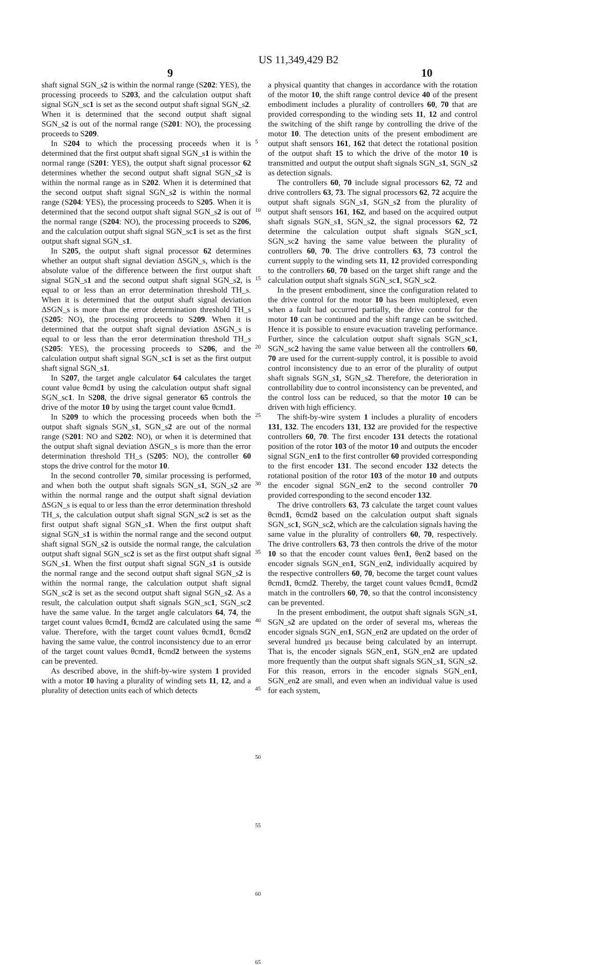US 11,349,429 B2
9 10
shaft signal SGN_s2 is within the normal range (S202: YES), the processing proceeds to S203, and the calculation output shaft signal SGN_sc1 is set as the second output shaft signal SGN_s2. When it is determined that the second output shaft signal SGN_s2 is out of the normal range (S201: NO), the processing proceeds to S209.
In S204 to which the processing proceeds when it is determined that the first output shaft signal SGN_s1 is within the normal range (S201: YES), the output shaft signal processor 62 determines whether the second output shaft signal SGN_s2 is within the normal range as in S202. When it is determined that the second output shaft signal SGN_s2 is within the normal range (S204: YES), the processing proceeds to S205. When it is determined that the second output shaft signal SGN_s2 is out of the normal range (S204: NO), the processing proceeds to S206, and the calculation output shaft signal SGN_sc1 is set as the first output shaft signal SGN_s1.
In S205, the output shaft signal processor 62 determines whether an output shaft signal deviation ΔSGN_s, which is the absolute value of the difference between the first output shaft signal SGN_s1 and the second output shaft signal SGN_s2, is equal to or less than an error determination threshold TH_s. When it is determined that the output shaft signal deviation ΔSGN_s is more than the error determination threshold TH_s (S205: NO), the processing proceeds to S209. When it is determined that the output shaft signal deviation ΔSGN_s is equal to or less than the error determination threshold TH_s (S205: YES), the processing proceeds to S206, and the calculation output shaft signal SGN_sc1 is set as the first output shaft signal SGN_s1.
In S207, the target angle calculator 64 calculates the target count value θcmd1 by using the calculation output shaft signal SGN_sc1. In S208, the drive signal generator 65 controls the drive of the motor 10 by using the target count value θcmd1.
In S209 to which the processing proceeds when both the output shaft signals SGN_s1, SGN_s2 are out of the normal range (S201: NO and S202: NO), or when it is determined that the output shaft signal deviation ΔSGN_s is more than the error determination threshold TH_s (S205: NO), the controller 60 stops the drive control for the motor 10.
In the second controller 70, similar processing is performed, and when both the output shaft signals SGN_s1, SGN_s2 are within the normal range and the output shaft signal deviation ΔSGN_s is equal to or less than the error determination threshold TH_s, the calculation output shaft signal SGN_sc2 is set as the first output shaft signal SGN_s1. When the first output shaft signal SGN_s1 is within the normal range and the second output shaft signal SGN_s2 is outside the normal range, the calculation output shaft signal SGN_sc2 is set as the first output shaft signal SGN_s1. When the first output shaft signal SGN_s1 is outside the normal range and the second output shaft signal SGN_s2 is within the normal range, the calculation output shaft signal SGN_sc2 is set as the second output shaft signal SGN_s2. As a result, the calculation output shaft signals SGN_sc1, SGN_sc2 have the same value. In the target angle calculators 64, 74, the target count values θcmd1, θcmd2 are calculated using the same value. Therefore, with the target count values θcmd1, θcmd2 having the same value, the control inconsistency due to an error of the target count values θcmd1, θcmd2 between the systems can be prevented.
As described above, in the shift-by-wire system 1 provided with a motor 10 having a plurality of winding sets 11, 12, and a plurality of detection units each of which detects
5
10
15
20
25
30
35
40
45
50
55
60
65
a physical quantity that changes in accordance with the rotation of the motor 10, the shift range control device 40 of the present embodiment includes a plurality of controllers 60, 70 that are provided corresponding to the winding sets 11, 12 and control the switching of the shift range by controlling the drive of the motor 10. The detection units of the present embodiment are output shaft sensors 161, 162 that detect the rotational position of the output shaft 15 to which the drive of the motor 10 is transmitted and output the output shaft signals SGN_s1, SGN_s2 as detection signals.
The controllers 60, 70 include signal processors 62, 72 and drive controllers 63, 73. The signal processors 62, 72 acquire the output shaft signals SGN_s1, SGN_s2 from the plurality of output shaft sensors 161, 162, and based on the acquired output shaft signals SGN_s1, SGN_s2, the signal processors 62, 72 determine the calculation output shaft signals SGN_sc1, SGN_sc2 having the same value between the plurality of controllers 60, 70. The drive controllers 63, 73 control the current supply to the winding sets 11, 12 provided corresponding to the controllers 60, 70 based on the target shift range and the calculation output shaft signals SGN_sc1, SGN_sc2.
In the present embodiment, since the configuration related to the drive control for the motor 10 has been multiplexed, even when a fault had occurred partially, the drive control for the motor 10 can be continued and the shift range can be switched. Hence it is possible to ensure evacuation traveling performance. Further, since the calculation output shaft signals SGN_sc1, SGN_sc2 having the same value between all the controllers 60, 70 are used for the current-supply control, it is possible to avoid control inconsistency due to an error of the plurality of output shaft signals SGN_s1, SGN_s2. Therefore, the deterioration in controllability due to control inconsistency can be prevented, and the control loss can be reduced, so that the motor 10 can be driven with high efficiency.
The shift-by-wire system 1 includes a plurality of encoders 131, 132. The encoders 131, 132 are provided for the respective controllers 60, 70. The first encoder 131 detects the rotational position of the rotor 103 of the motor 10 and outputs the encoder signal SGN_en1 to the first controller 60 provided corresponding to the first encoder 131. The second encoder 132 detects the rotational position of the rotor 103 of the motor 10 and outputs the encoder signal SGN_en2 to the second controller 70 provided corresponding to the second encoder 132.
The drive controllers 63, 73 calculate the target count values θcmd1, θcmd2 based on the calculation output shaft signals SGN_sc1, SGN_sc2, which are the calculation signals having the same value in the plurality of controllers 60, 70, respectively. The drive controllers 63, 73 then controls the drive of the motor 10 so that the encoder count values θen1, θen2 based on the encoder signals SGN_en1, SGN_en2, individually acquired by the respective controllers 60, 70, become the target count values θcmd1, θcmd2. Thereby, the target count values θcmd1, θcmd2 match in the controllers 60, 70, so that the control inconsistency can be prevented.
In the present embodiment, the output shaft signals SGN_s1, SGN_s2 are updated on the order of several ms, whereas the encoder signals SGN_en1, SGN_en2 are updated on the order of several hundred μs because being calculated by an interrupt. That is, the encoder signals SGN_en1, SGN_en2 are updated more frequently than the output shaft signals SGN_s1, SGN_s2. For this reason, errors in the encoder signals SGN_en1, SGN_en2 are small, and even when an individual value is used for each system,